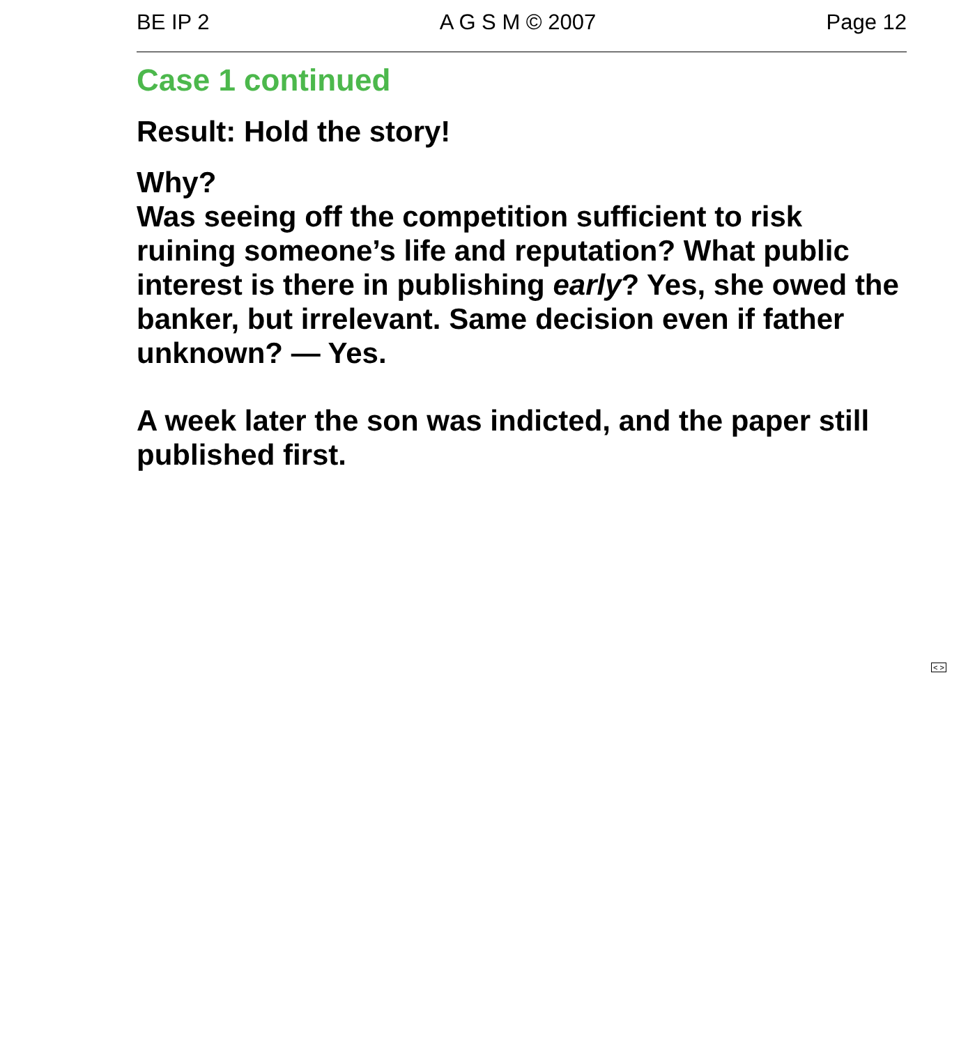BE IP 2 A G S M © 2007 Page 12
Case 1 continued
Result: Hold the story!
Why?
Was seeing off the competition sufficient to risk ruining someone’s life and reputation? What public interest is there in publishing early? Yes, she owed the banker, but irrelevant. Same decision even if father unknown? — Yes.
A week later the son was indicted, and the paper still published first.
< >